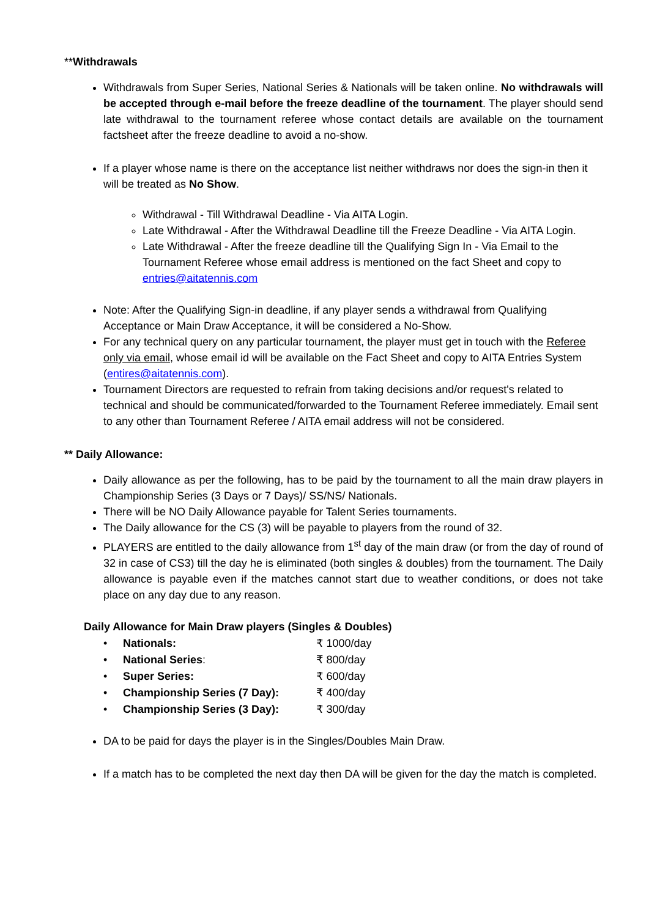**Withdrawals
Withdrawals from Super Series, National Series & Nationals will be taken online. No withdrawals will be accepted through e-mail before the freeze deadline of the tournament. The player should send late withdrawal to the tournament referee whose contact details are available on the tournament factsheet after the freeze deadline to avoid a no-show.
If a player whose name is there on the acceptance list neither withdraws nor does the sign-in then it will be treated as No Show.
Withdrawal - Till Withdrawal Deadline - Via AITA Login.
Late Withdrawal - After the Withdrawal Deadline till the Freeze Deadline - Via AITA Login.
Late Withdrawal - After the freeze deadline till the Qualifying Sign In - Via Email to the Tournament Referee whose email address is mentioned on the fact Sheet and copy to entries@aitatennis.com
Note: After the Qualifying Sign-in deadline, if any player sends a withdrawal from Qualifying Acceptance or Main Draw Acceptance, it will be considered a No-Show.
For any technical query on any particular tournament, the player must get in touch with the Referee only via email, whose email id will be available on the Fact Sheet and copy to AITA Entries System (entires@aitatennis.com).
Tournament Directors are requested to refrain from taking decisions and/or request's related to technical and should be communicated/forwarded to the Tournament Referee immediately. Email sent to any other than Tournament Referee / AITA email address will not be considered.
** Daily Allowance:
Daily allowance as per the following, has to be paid by the tournament to all the main draw players in Championship Series (3 Days or 7 Days)/ SS/NS/ Nationals.
There will be NO Daily Allowance payable for Talent Series tournaments.
The Daily allowance for the CS (3) will be payable to players from the round of 32.
PLAYERS are entitled to the daily allowance from 1<sup>st</sup> day of the main draw (or from the day of round of 32 in case of CS3) till the day he is eliminated (both singles & doubles) from the tournament. The Daily allowance is payable even if the matches cannot start due to weather conditions, or does not take place on any day due to any reason.
Daily Allowance for Main Draw players (Singles & Doubles)
| • | Nationals: | ₹ 1000/day |
| • | National Series : | ₹ 800/day |
| • | Super Series: | ₹ 600/day |
| • | Championship Series (7 Day): | ₹ 400/day |
| • | Championship Series (3 Day): | ₹ 300/day |
DA to be paid for days the player is in the Singles/Doubles Main Draw.
If a match has to be completed the next day then DA will be given for the day the match is completed.